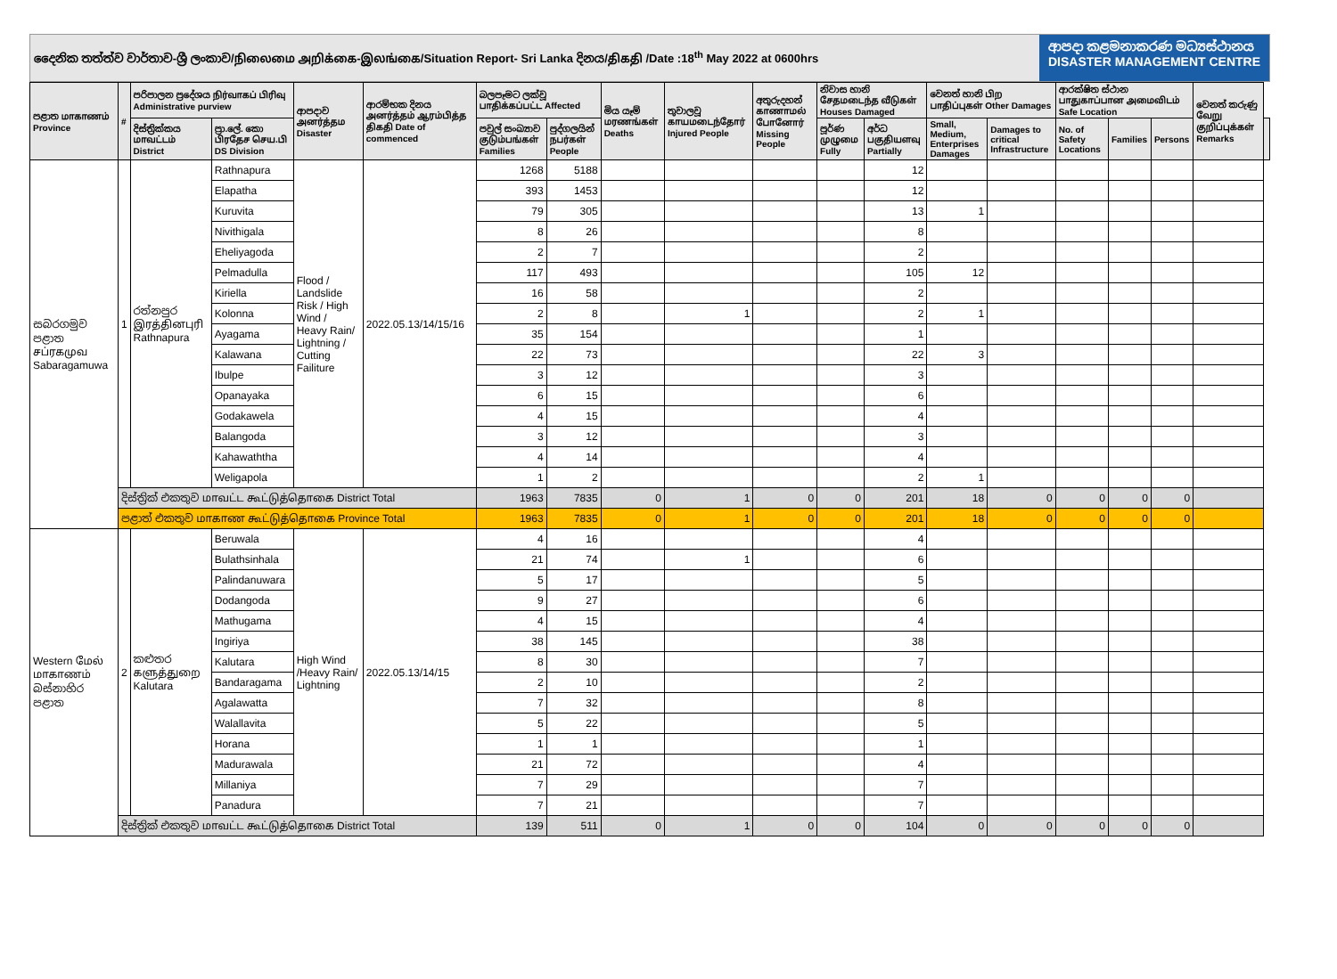දෛනික තත්ත්ව වාර්තාව-ශ්‍රී ලංකාව/நிலைமை அறிக்கை-இலங்கை/Situation Report- Sri Lanka දිනය/திகதி /Date :18<sup>th</sup> May 2022 at 0600hrs
ආපදා කළමනාකරණ මධ්‍යස්ථානය
DISASTER MANAGEMENT CENTRE
| පළාත மாகாணம் Province | # | පරිපාලන ප්‍රදේශය நிர்வாகப் பிரிவு Administrative purview | | ආපදාව அனர்த்தம Disaster | ආරම්භක දිනය அனர்த்தம் ஆரம்பித்த திகதி Date of commenced | බලපෑමට ලක්වූ பாதிக்கப்பட்ட Affected | | මිය යෑම් மரணங்கள் Deaths | තුවාලවූ காயமடைந்தோர் Injured People | අතුරුදහන් காணாமல் போனோர் Missing People | නිවාස හානි சேதமடைந்த வீடுகள் Houses Damaged | | වෙනත් හානි பிற பாதிப்புகள் Other Damages | | ආරක්ෂිත ස්ථාන பாதுகாப்பான அமைவிடம் Safe Location | | | වෙනත් කරුණු வேறு குறிப்புக்கள் Remarks | |
| --- | --- | --- | --- | --- | --- | --- | --- | --- | --- | --- | --- | --- | --- | --- | --- | --- | --- | --- | --- |
| | | දිස්ත්‍රික්කය மாவட்டம் District | ප්‍රා.ලේ. කො பிரதேச செய.பி DS Division | | | පවුල් සංඛ්‍යාව குடும்பங்கள் Families | පුද්ගලයින් நபர்கள் People | | | | පූර්ණ முழுமை Fully | අර්ධ பகுதியளவு Partially | Small, Medium, Enterprises Damages | Damages to critical Infrastructure | No. of Safety Locations | Families | Persons | | |
| සබරගමුව පළාත சப்ரகமுவ Sabaragamuwa | 1 | රත්නපුර இரத்தினபுரி Rathnapura | Rathnapura | Flood / Landslide Risk / High Wind / Heavy Rain/ Lightning / Cutting Failiture | 2022.05.13/14/15/16 | 1268 | 5188 | | | | | 12 | | | | | | | |
| | | | Elapatha | | | 393 | 1453 | | | | | 12 | | | | | | | |
| | | | Kuruvita | | | 79 | 305 | | | | | 13 | 1 | | | | | | |
| | | | Nivithigala | | | 8 | 26 | | | | | 8 | | | | | | | |
| | | | Eheliyagoda | | | 2 | 7 | | | | | 2 | | | | | | | |
| | | | Pelmadulla | | | 117 | 493 | | | | | 105 | 12 | | | | | | |
| | | | Kiriella | | | 16 | 58 | | | | | 2 | | | | | | | |
| | | | Kolonna | | | 2 | 8 | | 1 | | | 2 | 1 | | | | | | |
| | | | Ayagama | | | 35 | 154 | | | | | 1 | | | | | | | |
| | | | Kalawana | | | 22 | 73 | | | | | 22 | 3 | | | | | | |
| | | | Ibulpe | | | 3 | 12 | | | | | 3 | | | | | | | |
| | | | Opanayaka | | | 6 | 15 | | | | | 6 | | | | | | | |
| | | | Godakawela | | | 4 | 15 | | | | | 4 | | | | | | | |
| | | | Balangoda | | | 3 | 12 | | | | | 3 | | | | | | | |
| | | | Kahawaththa | | | 4 | 14 | | | | | 4 | | | | | | | |
| | | | Weligapola | | | 1 | 2 | | | | | 2 | 1 | | | | | | |
| | දිස්ත්‍රික් එකතුව மாவட்ட கூட்டுத்தொகை District Total | | | | | 1963 | 7835 | 0 | 1 | 0 | 0 | 201 | 18 | 0 | 0 | 0 | 0 | | |
| | පළාත් එකතුව மாகாண கூட்டுத்தொகை Province Total | | | | | 1963 | 7835 | 0 | 1 | 0 | 0 | 201 | 18 | 0 | 0 | 0 | 0 | | |
| Western மேல் மாகாணம் බස්නාහිර පළාත | 2 | කළුතර களுத்துறை Kalutara | Beruwala | High Wind /Heavy Rain/ Lightning | 2022.05.13/14/15 | 4 | 16 | | | | | 4 | | | | | | | |
| | | | Bulathsinhala | | | 21 | 74 | | 1 | | | 6 | | | | | | | |
| | | | Palindanuwara | | | 5 | 17 | | | | | 5 | | | | | | | |
| | | | Dodangoda | | | 9 | 27 | | | | | 6 | | | | | | | |
| | | | Mathugama | | | 4 | 15 | | | | | 4 | | | | | | | |
| | | | Ingiriya | | | 38 | 145 | | | | | 38 | | | | | | | |
| | | | Kalutara | | | 8 | 30 | | | | | 7 | | | | | | | |
| | | | Bandaragama | | | 2 | 10 | | | | | 2 | | | | | | | |
| | | | Agalawatta | | | 7 | 32 | | | | | 8 | | | | | | | |
| | | | Walallavita | | | 5 | 22 | | | | | 5 | | | | | | | |
| | | | Horana | | | 1 | 1 | | | | | 1 | | | | | | | |
| | | | Madurawala | | | 21 | 72 | | | | | 4 | | | | | | | |
| | | | Millaniya | | | 7 | 29 | | | | | 7 | | | | | | | |
| | | | Panadura | | | 7 | 21 | | | | | 7 | | | | | | | |
| | දිස්ත්‍රික් එකතුව மாவட்ட கூட்டுத்தொகை District Total | | | | | 139 | 511 | 0 | 1 | 0 | 0 | 104 | 0 | 0 | 0 | 0 | 0 | | |